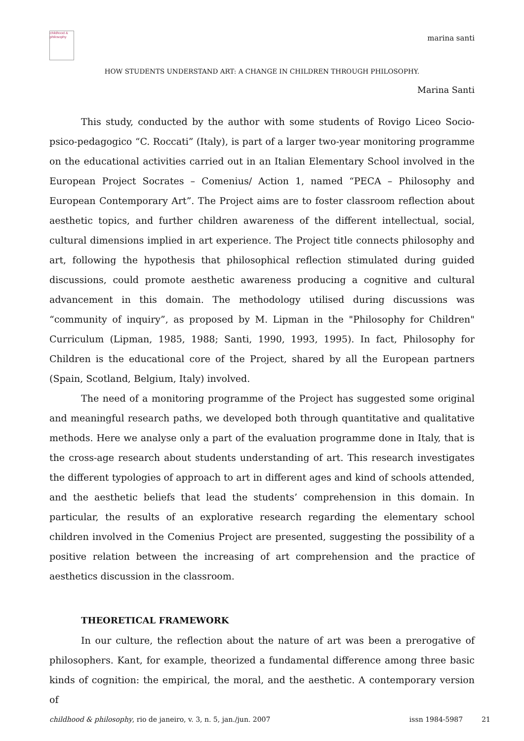childhood & philosophy
marina santi
HOW STUDENTS UNDERSTAND ART: A CHANGE IN CHILDREN THROUGH PHILOSOPHY.
Marina Santi
This study, conducted by the author with some students of Rovigo Liceo Socio-psico-pedagogico “C. Roccati” (Italy), is part of a larger two-year monitoring programme on the educational activities carried out in an Italian Elementary School involved in the European Project Socrates – Comenius/ Action 1, named “PECA – Philosophy and European Contemporary Art”. The Project aims are to foster classroom reflection about aesthetic topics, and further children awareness of the different intellectual, social, cultural dimensions implied in art experience. The Project title connects philosophy and art, following the hypothesis that philosophical reflection stimulated during guided discussions, could promote aesthetic awareness producing a cognitive and cultural advancement in this domain. The methodology utilised during discussions was “community of inquiry”, as proposed by M. Lipman in the "Philosophy for Children" Curriculum (Lipman, 1985, 1988; Santi, 1990, 1993, 1995). In fact, Philosophy for Children is the educational core of the Project, shared by all the European partners (Spain, Scotland, Belgium, Italy) involved.
The need of a monitoring programme of the Project has suggested some original and meaningful research paths, we developed both through quantitative and qualitative methods. Here we analyse only a part of the evaluation programme done in Italy, that is the cross-age research about students understanding of art. This research investigates the different typologies of approach to art in different ages and kind of schools attended, and the aesthetic beliefs that lead the students’ comprehension in this domain. In particular, the results of an explorative research regarding the elementary school children involved in the Comenius Project are presented, suggesting the possibility of a positive relation between the increasing of art comprehension and the practice of aesthetics discussion in the classroom.
THEORETICAL FRAMEWORK
In our culture, the reflection about the nature of art was been a prerogative of philosophers. Kant, for example, theorized a fundamental difference among three basic kinds of cognition: the empirical, the moral, and the aesthetic. A contemporary version of
childhood & philosophy, rio de janeiro, v. 3, n. 5, jan./jun. 2007 issn 1984-5987 21